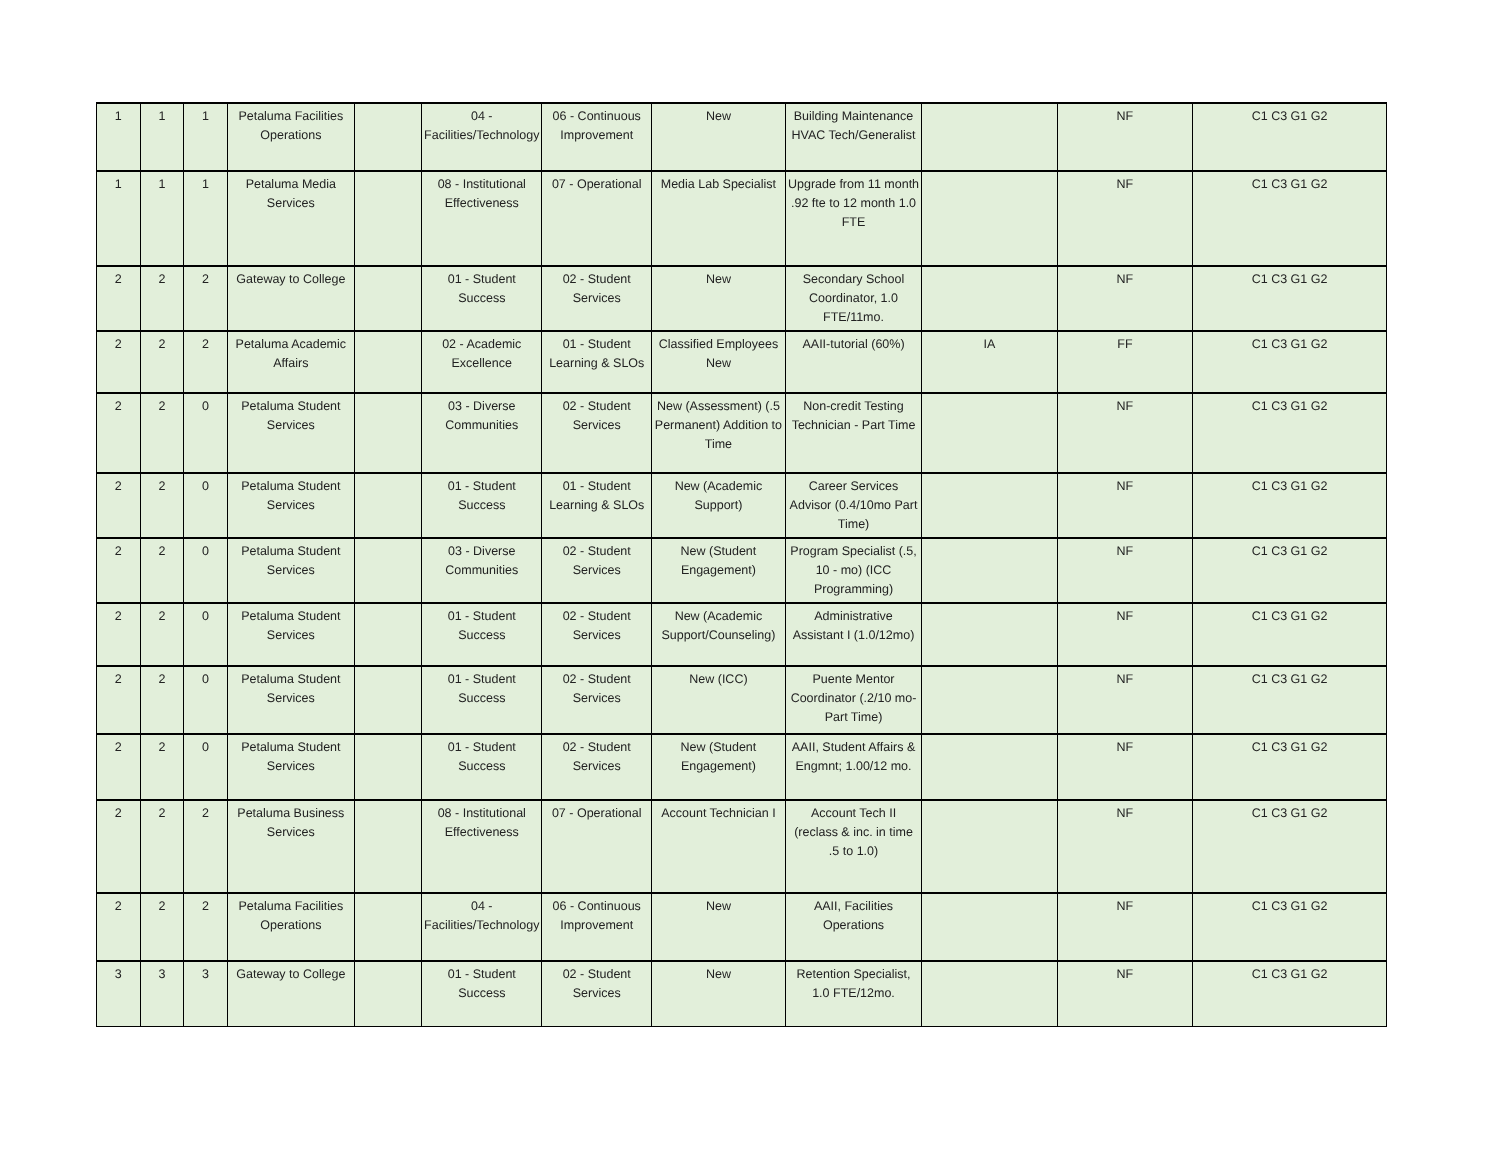| 1 | 1 | 1 | Petaluma Facilities Operations | | 04 - Facilities/Technology | 06 - Continuous Improvement | New | Building Maintenance HVAC Tech/Generalist | | NF | C1 C3 G1 G2 |
| 1 | 1 | 1 | Petaluma Media Services | | 08 - Institutional Effectiveness | 07 - Operational | Media Lab Specialist | Upgrade from 11 month .92 fte to 12 month 1.0 FTE | | NF | C1 C3 G1 G2 |
| 2 | 2 | 2 | Gateway to College | | 01 - Student Success | 02 - Student Services | New | Secondary School Coordinator, 1.0 FTE/11mo. | | NF | C1 C3 G1 G2 |
| 2 | 2 | 2 | Petaluma Academic Affairs | | 02 - Academic Excellence | 01 - Student Learning & SLOs | Classified Employees New | AAII-tutorial (60%) | IA | FF | C1 C3 G1 G2 |
| 2 | 2 | 0 | Petaluma Student Services | | 03 - Diverse Communities | 02 - Student Services | New (Assessment) (.5 Permanent) Addition to Time | Non-credit Testing Technician - Part Time | | NF | C1 C3 G1 G2 |
| 2 | 2 | 0 | Petaluma Student Services | | 01 - Student Success | 01 - Student Learning & SLOs | New (Academic Support) | Career Services Advisor (0.4/10mo Part Time) | | NF | C1 C3 G1 G2 |
| 2 | 2 | 0 | Petaluma Student Services | | 03 - Diverse Communities | 02 - Student Services | New (Student Engagement) | Program Specialist (.5, 10 - mo) (ICC Programming) | | NF | C1 C3 G1 G2 |
| 2 | 2 | 0 | Petaluma Student Services | | 01 - Student Success | 02 - Student Services | New (Academic Support/Counseling) | Administrative Assistant I (1.0/12mo) | | NF | C1 C3 G1 G2 |
| 2 | 2 | 0 | Petaluma Student Services | | 01 - Student Success | 02 - Student Services | New (ICC) | Puente Mentor Coordinator (.2/10 mo- Part Time) | | NF | C1 C3 G1 G2 |
| 2 | 2 | 0 | Petaluma Student Services | | 01 - Student Success | 02 - Student Services | New (Student Engagement) | AAII, Student Affairs & Engmnt; 1.00/12 mo. | | NF | C1 C3 G1 G2 |
| 2 | 2 | 2 | Petaluma Business Services | | 08 - Institutional Effectiveness | 07 - Operational | Account Technician I | Account Tech II (reclass & inc. in time .5 to 1.0) | | NF | C1 C3 G1 G2 |
| 2 | 2 | 2 | Petaluma Facilities Operations | | 04 - Facilities/Technology | 06 - Continuous Improvement | New | AAII, Facilities Operations | | NF | C1 C3 G1 G2 |
| 3 | 3 | 3 | Gateway to College | | 01 - Student Success | 02 - Student Services | New | Retention Specialist, 1.0 FTE/12mo. | | NF | C1 C3 G1 G2 |